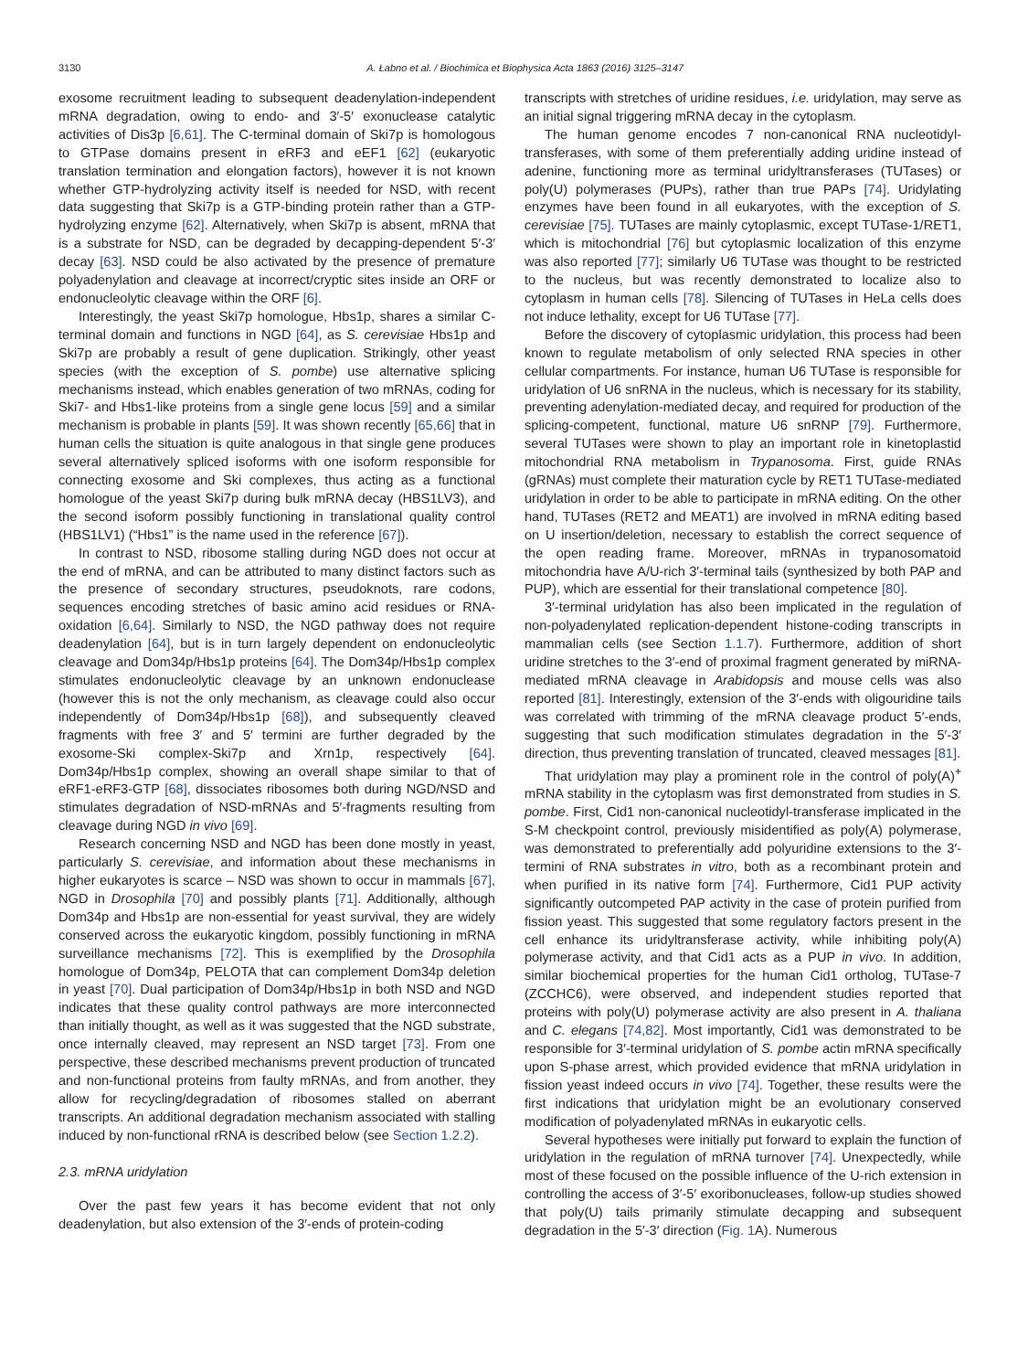3130 A. Łabno et al. / Biochimica et Biophysica Acta 1863 (2016) 3125–3147
exosome recruitment leading to subsequent deadenylation-independent mRNA degradation, owing to endo- and 3′-5′ exonuclease catalytic activities of Dis3p [6,61]. The C-terminal domain of Ski7p is homologous to GTPase domains present in eRF3 and eEF1 [62] (eukaryotic translation termination and elongation factors), however it is not known whether GTP-hydrolyzing activity itself is needed for NSD, with recent data suggesting that Ski7p is a GTP-binding protein rather than a GTP-hydrolyzing enzyme [62]. Alternatively, when Ski7p is absent, mRNA that is a substrate for NSD, can be degraded by decapping-dependent 5′-3′ decay [63]. NSD could be also activated by the presence of premature polyadenylation and cleavage at incorrect/cryptic sites inside an ORF or endonucleolytic cleavage within the ORF [6].
Interestingly, the yeast Ski7p homologue, Hbs1p, shares a similar C-terminal domain and functions in NGD [64], as S. cerevisiae Hbs1p and Ski7p are probably a result of gene duplication. Strikingly, other yeast species (with the exception of S. pombe) use alternative splicing mechanisms instead, which enables generation of two mRNAs, coding for Ski7- and Hbs1-like proteins from a single gene locus [59] and a similar mechanism is probable in plants [59]. It was shown recently [65,66] that in human cells the situation is quite analogous in that single gene produces several alternatively spliced isoforms with one isoform responsible for connecting exosome and Ski complexes, thus acting as a functional homologue of the yeast Ski7p during bulk mRNA decay (HBS1LV3), and the second isoform possibly functioning in translational quality control (HBS1LV1) (“Hbs1” is the name used in the reference [67]).
In contrast to NSD, ribosome stalling during NGD does not occur at the end of mRNA, and can be attributed to many distinct factors such as the presence of secondary structures, pseudoknots, rare codons, sequences encoding stretches of basic amino acid residues or RNA-oxidation [6,64]. Similarly to NSD, the NGD pathway does not require deadenylation [64], but is in turn largely dependent on endonucleolytic cleavage and Dom34p/Hbs1p proteins [64]. The Dom34p/Hbs1p complex stimulates endonucleolytic cleavage by an unknown endonuclease (however this is not the only mechanism, as cleavage could also occur independently of Dom34p/Hbs1p [68]), and subsequently cleaved fragments with free 3′ and 5′ termini are further degraded by the exosome-Ski complex-Ski7p and Xrn1p, respectively [64]. Dom34p/Hbs1p complex, showing an overall shape similar to that of eRF1-eRF3-GTP [68], dissociates ribosomes both during NGD/NSD and stimulates degradation of NSD-mRNAs and 5′-fragments resulting from cleavage during NGD in vivo [69].
Research concerning NSD and NGD has been done mostly in yeast, particularly S. cerevisiae, and information about these mechanisms in higher eukaryotes is scarce – NSD was shown to occur in mammals [67], NGD in Drosophila [70] and possibly plants [71]. Additionally, although Dom34p and Hbs1p are non-essential for yeast survival, they are widely conserved across the eukaryotic kingdom, possibly functioning in mRNA surveillance mechanisms [72]. This is exemplified by the Drosophila homologue of Dom34p, PELOTA that can complement Dom34p deletion in yeast [70]. Dual participation of Dom34p/Hbs1p in both NSD and NGD indicates that these quality control pathways are more interconnected than initially thought, as well as it was suggested that the NGD substrate, once internally cleaved, may represent an NSD target [73]. From one perspective, these described mechanisms prevent production of truncated and non-functional proteins from faulty mRNAs, and from another, they allow for recycling/degradation of ribosomes stalled on aberrant transcripts. An additional degradation mechanism associated with stalling induced by non-functional rRNA is described below (see Section 1.2.2).
2.3. mRNA uridylation
Over the past few years it has become evident that not only deadenylation, but also extension of the 3′-ends of protein-coding
transcripts with stretches of uridine residues, i.e. uridylation, may serve as an initial signal triggering mRNA decay in the cytoplasm.
The human genome encodes 7 non-canonical RNA nucleotidyl-transferases, with some of them preferentially adding uridine instead of adenine, functioning more as terminal uridyltransferases (TUTases) or poly(U) polymerases (PUPs), rather than true PAPs [74]. Uridylating enzymes have been found in all eukaryotes, with the exception of S. cerevisiae [75]. TUTases are mainly cytoplasmic, except TUTase-1/RET1, which is mitochondrial [76] but cytoplasmic localization of this enzyme was also reported [77]; similarly U6 TUTase was thought to be restricted to the nucleus, but was recently demonstrated to localize also to cytoplasm in human cells [78]. Silencing of TUTases in HeLa cells does not induce lethality, except for U6 TUTase [77].
Before the discovery of cytoplasmic uridylation, this process had been known to regulate metabolism of only selected RNA species in other cellular compartments. For instance, human U6 TUTase is responsible for uridylation of U6 snRNA in the nucleus, which is necessary for its stability, preventing adenylation-mediated decay, and required for production of the splicing-competent, functional, mature U6 snRNP [79]. Furthermore, several TUTases were shown to play an important role in kinetoplastid mitochondrial RNA metabolism in Trypanosoma. First, guide RNAs (gRNAs) must complete their maturation cycle by RET1 TUTase-mediated uridylation in order to be able to participate in mRNA editing. On the other hand, TUTases (RET2 and MEAT1) are involved in mRNA editing based on U insertion/deletion, necessary to establish the correct sequence of the open reading frame. Moreover, mRNAs in trypanosomatoid mitochondria have A/U-rich 3′-terminal tails (synthesized by both PAP and PUP), which are essential for their translational competence [80].
3′-terminal uridylation has also been implicated in the regulation of non-polyadenylated replication-dependent histone-coding transcripts in mammalian cells (see Section 1.1.7). Furthermore, addition of short uridine stretches to the 3′-end of proximal fragment generated by miRNA-mediated mRNA cleavage in Arabidopsis and mouse cells was also reported [81]. Interestingly, extension of the 3′-ends with oligouridine tails was correlated with trimming of the mRNA cleavage product 5′-ends, suggesting that such modification stimulates degradation in the 5′-3′ direction, thus preventing translation of truncated, cleaved messages [81].
That uridylation may play a prominent role in the control of poly(A)<sup>+</sup> mRNA stability in the cytoplasm was first demonstrated from studies in S. pombe. First, Cid1 non-canonical nucleotidyl-transferase implicated in the S-M checkpoint control, previously misidentified as poly(A) polymerase, was demonstrated to preferentially add polyuridine extensions to the 3′-termini of RNA substrates in vitro, both as a recombinant protein and when purified in its native form [74]. Furthermore, Cid1 PUP activity significantly outcompeted PAP activity in the case of protein purified from fission yeast. This suggested that some regulatory factors present in the cell enhance its uridyltransferase activity, while inhibiting poly(A) polymerase activity, and that Cid1 acts as a PUP in vivo. In addition, similar biochemical properties for the human Cid1 ortholog, TUTase-7 (ZCCHC6), were observed, and independent studies reported that proteins with poly(U) polymerase activity are also present in A. thaliana and C. elegans [74,82]. Most importantly, Cid1 was demonstrated to be responsible for 3′-terminal uridylation of S. pombe actin mRNA specifically upon S-phase arrest, which provided evidence that mRNA uridylation in fission yeast indeed occurs in vivo [74]. Together, these results were the first indications that uridylation might be an evolutionary conserved modification of polyadenylated mRNAs in eukaryotic cells.
Several hypotheses were initially put forward to explain the function of uridylation in the regulation of mRNA turnover [74]. Unexpectedly, while most of these focused on the possible influence of the U-rich extension in controlling the access of 3′-5′ exoribonucleases, follow-up studies showed that poly(U) tails primarily stimulate decapping and subsequent degradation in the 5′-3′ direction (Fig. 1 A). Numerous